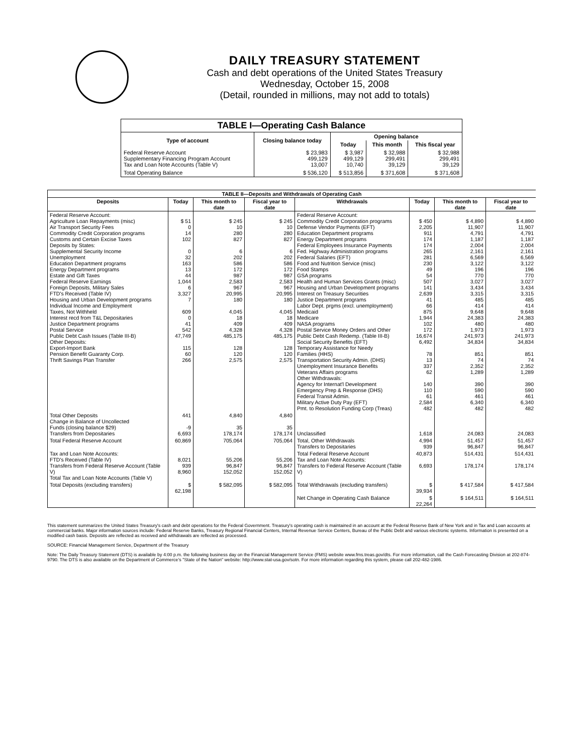DAILY TREASURY STATEMENT
Cash and debt operations of the United States Treasury
Wednesday, October 15, 2008
(Detail, rounded in millions, may not add to totals)
| TABLE I—Operating Cash Balance | | | | |
| Type of account | Closing balance today | Opening balance | | |
| | | Today | This month | This fiscal year |
| Federal Reserve Account Supplementary Financing Program Account Tax and Loan Note Accounts (Table V) | $ 23,983 499,129 13,007 | $ 3,987 499,129 10,740 | $ 32,988 299,491 39,129 | $ 32,988 299,491 39,129 |
| Total Operating Balance | $ 536,120 | $ 513,856 | $ 371,608 | $ 371,608 |
| TABLE II—Deposits and Withdrawals of Operating Cash | | | | | | | |
| Deposits | Today | This month to date | Fiscal year to date | Withdrawals | Today | This month to date | Fiscal year to date |
| Federal Reserve Account: Agriculture Loan Repayments (misc) Air Transport Security Fees Commodity Credit Corporation programs Customs and Certain Excise Taxes Deposits by States: Supplemental Security Income Unemployment Education Department programs Energy Department programs Estate and Gift Taxes Federal Reserve Earnings Foreign Deposits, Military Sales FTD's Received (Table IV) Housing and Urban Development programs Individual Income and Employment Taxes, Not Withheld Interest recd from T&L Depositaries Justice Department programs Postal Service Public Debt Cash Issues (Table III-B) Other Deposits: Export-Import Bank Pension Benefit Guaranty Corp. Thrift Savings Plan Transfer | $ 51 0 14 102 0 32 163 13 44 1,044 6 3,327 7 609 0 41 542 47,749 115 60 266 | $ 245 10 280 827 6 202 586 172 987 2,583 967 20,995 180 4,045 18 409 4,328 485,175 128 120 2,575 | $ 245 10 280 827 6 202 586 172 987 2,583 967 20,995 180 4,045 18 409 4,328 485,175 128 120 2,575 | Federal Reserve Account: Commodity Credit Corporation programs Defense Vendor Payments (EFT) Education Department programs Energy Department programs Federal Employees Insurance Payments Fed. Highway Administration programs Federal Salaries (EFT) Food and Nutrition Service (misc) Food Stamps GSA programs Health and Human Services Grants (misc) Housing and Urban Development programs Interest on Treasury Securities Justice Department programs Labor Dept. prgms (excl. unemployment) Medicaid Medicare NASA programs Postal Service Money Orders and Other Public Debt Cash Redemp. (Table III-B) Social Security Benefits (EFT) Temporary Assistance for Needy Families (HHS) Transportation Security Admin. (DHS) Unemployment Insurance Benefits Veterans Affairs programs Other Withdrawals: Agency for Internat'l Development Emergency Prep & Response (DHS) Federal Transit Admin. Military Active Duty Pay (EFT) Pmt. to Resolution Funding Corp (Treas) | $ 450 2,205 911 174 174 265 281 230 49 54 507 141 2,639 41 66 875 1,944 102 172 16,674 6,492 78 13 337 62 140 110 61 2,584 482 | $ 4,890 11,907 4,791 1,187 2,004 2,161 6,569 3,122 196 770 3,027 3,434 3,315 485 414 9,648 24,383 480 1,973 241,973 34,834 851 74 2,352 1,289 390 590 461 6,340 482 | $ 4,890 11,907 4,791 1,187 2,004 2,161 6,569 3,122 196 770 3,027 3,434 3,315 485 414 9,648 24,383 480 1,973 241,973 34,834 851 74 2,352 1,289 390 590 461 6,340 482 |
| Total Other Deposits Change in Balance of Uncollected Funds (closing balance $29) Transfers from Depositaries | 441 -9 6,693 | 4,840 35 178,174 | 4,840 35 178,174 | Unclassified | 1,618 | 24,083 | 24,083 |
| Total Federal Reserve Account | 60,869 | 705,064 | 705,064 | Total, Other Withdrawals Transfers to Depositaries | 4,994 939 | 51,457 96,847 | 51,457 96,847 |
| Tax and Loan Note Accounts: FTD's Received (Table IV) Transfers from Federal Reserve Account (Table V) Total Tax and Loan Note Accounts (Table V) | 8,021 939 8,960 | 55,206 96,847 152,052 | 55,206 96,847 152,052 | Total Federal Reserve Account Tax and Loan Note Accounts: Transfers to Federal Reserve Account (Table V) | 40,873 6,693 | 514,431 178,174 | 514,431 178,174 |
| Total Deposits (excluding transfers) | $ 62,198 | $ 582,095 | $ 582,095 | Total Withdrawals (excluding transfers) | $ 39,934 | $ 417,584 | $ 417,584 |
| | | | | Net Change in Operating Cash Balance | $ 22,264 | $ 164,511 | $ 164,511 |
This statement summarizes the United States Treasury's cash and debt operations for the Federal Government. Treasury's operating cash is maintained in an account at the Federal Reserve Bank of New York and in Tax and Loan accounts at commercial banks. Major information sources include: Federal Reserve Banks, Treasury Regional Financial Centers, Internal Revenue Service Centers, Bureau of the Public Debt and various electronic systems. Information is presented on a modified cash basis. Deposits are reflected as received and withdrawals are reflected as processed.
SOURCE: Financial Management Service, Department of the Treasury
Note: The Daily Treasury Statement (DTS) is available by 4:00 p.m. the following business day on the Financial Management Service (FMS) website www.fms.treas.gov/dts. For more information, call the Cash Forecasting Division at 202-874-9790. The DTS is also available on the Department of Commerce's "State of the Nation" website: http://www.stat-usa.gov/sotn. For more information regarding this system, please call 202-482-1986.